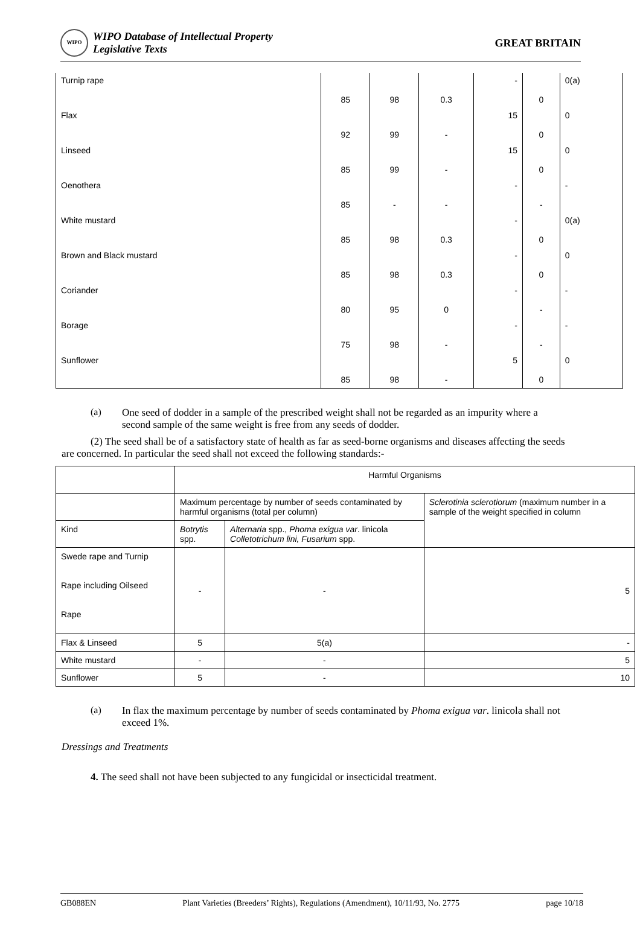WIPO
WIPO Database of Intellectual Property
Legislative Texts
GREAT BRITAIN
| Turnip rape | 85 | 98 | 0.3 | - | 0 | 0(a) |
| Flax | 92 | 99 | - | 15 | 0 | 0 |
| Linseed | 85 | 99 | - | 15 | 0 | 0 |
| Oenothera | 85 | - | - | - | - | - |
| White mustard | 85 | 98 | 0.3 | - | 0 | 0(a) |
| Brown and Black mustard | 85 | 98 | 0.3 | - | 0 | 0 |
| Coriander | 80 | 95 | 0 | - | - | - |
| Borage | 75 | 98 | - | - | - | - |
| Sunflower | 85 | 98 | - | 5 | 0 | 0 |
(a) One seed of dodder in a sample of the prescribed weight shall not be regarded as an impurity where a second sample of the same weight is free from any seeds of dodder.
(2) The seed shall be of a satisfactory state of health as far as seed-borne organisms and diseases affecting the seeds are concerned. In particular the seed shall not exceed the following standards:-
| | Harmful Organisms | | |
| | Maximum percentage by number of seeds contaminated by harmful organisms (total per column) | | Sclerotinia sclerotiorum (maximum number in a sample of the weight specified in column |
| Kind | Botrytis spp. | Alternaria spp., Phoma exigua var . linicola Colletotrichum lini, Fusarium spp. | |
| Swede rape and Turnip Rape including Oilseed Rape | - | - | 5 |
| Flax & Linseed | 5 | 5(a) | - |
| White mustard | - | - | 5 |
| Sunflower | 5 | - | 10 |
(a) In flax the maximum percentage by number of seeds contaminated by Phoma exigua var. linicola shall not exceed 1%.
Dressings and Treatments
4. The seed shall not have been subjected to any fungicidal or insecticidal treatment.
GB088EN Plant Varieties (Breeders’ Rights), Regulations (Amendment), 10/11/93, No. 2775 page 10/18